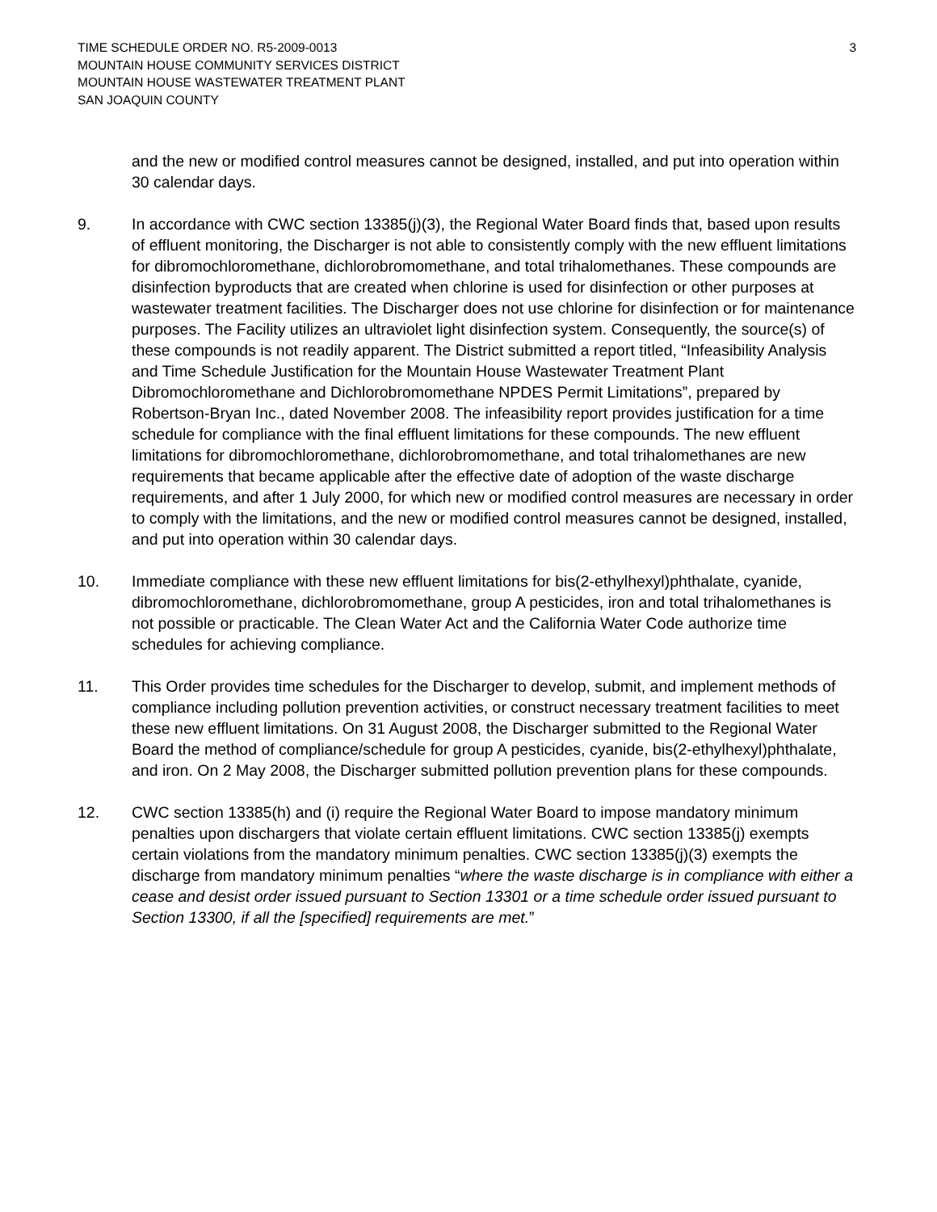TIME SCHEDULE ORDER NO. R5-2009-0013
MOUNTAIN HOUSE COMMUNITY SERVICES DISTRICT
MOUNTAIN HOUSE WASTEWATER TREATMENT PLANT
SAN JOAQUIN COUNTY
3
and the new or modified control measures cannot be designed, installed, and put into operation within 30 calendar days.
9. In accordance with CWC section 13385(j)(3), the Regional Water Board finds that, based upon results of effluent monitoring, the Discharger is not able to consistently comply with the new effluent limitations for dibromochloromethane, dichlorobromomethane, and total trihalomethanes. These compounds are disinfection byproducts that are created when chlorine is used for disinfection or other purposes at wastewater treatment facilities. The Discharger does not use chlorine for disinfection or for maintenance purposes. The Facility utilizes an ultraviolet light disinfection system. Consequently, the source(s) of these compounds is not readily apparent. The District submitted a report titled, “Infeasibility Analysis and Time Schedule Justification for the Mountain House Wastewater Treatment Plant Dibromochloromethane and Dichlorobromomethane NPDES Permit Limitations”, prepared by Robertson-Bryan Inc., dated November 2008. The infeasibility report provides justification for a time schedule for compliance with the final effluent limitations for these compounds. The new effluent limitations for dibromochloromethane, dichlorobromomethane, and total trihalomethanes are new requirements that became applicable after the effective date of adoption of the waste discharge requirements, and after 1 July 2000, for which new or modified control measures are necessary in order to comply with the limitations, and the new or modified control measures cannot be designed, installed, and put into operation within 30 calendar days.
10. Immediate compliance with these new effluent limitations for bis(2-ethylhexyl)phthalate, cyanide, dibromochloromethane, dichlorobromomethane, group A pesticides, iron and total trihalomethanes is not possible or practicable. The Clean Water Act and the California Water Code authorize time schedules for achieving compliance.
11. This Order provides time schedules for the Discharger to develop, submit, and implement methods of compliance including pollution prevention activities, or construct necessary treatment facilities to meet these new effluent limitations. On 31 August 2008, the Discharger submitted to the Regional Water Board the method of compliance/schedule for group A pesticides, cyanide, bis(2-ethylhexyl)phthalate, and iron. On 2 May 2008, the Discharger submitted pollution prevention plans for these compounds.
12. CWC section 13385(h) and (i) require the Regional Water Board to impose mandatory minimum penalties upon dischargers that violate certain effluent limitations. CWC section 13385(j) exempts certain violations from the mandatory minimum penalties. CWC section 13385(j)(3) exempts the discharge from mandatory minimum penalties “where the waste discharge is in compliance with either a cease and desist order issued pursuant to Section 13301 or a time schedule order issued pursuant to Section 13300, if all the [specified] requirements are met.”